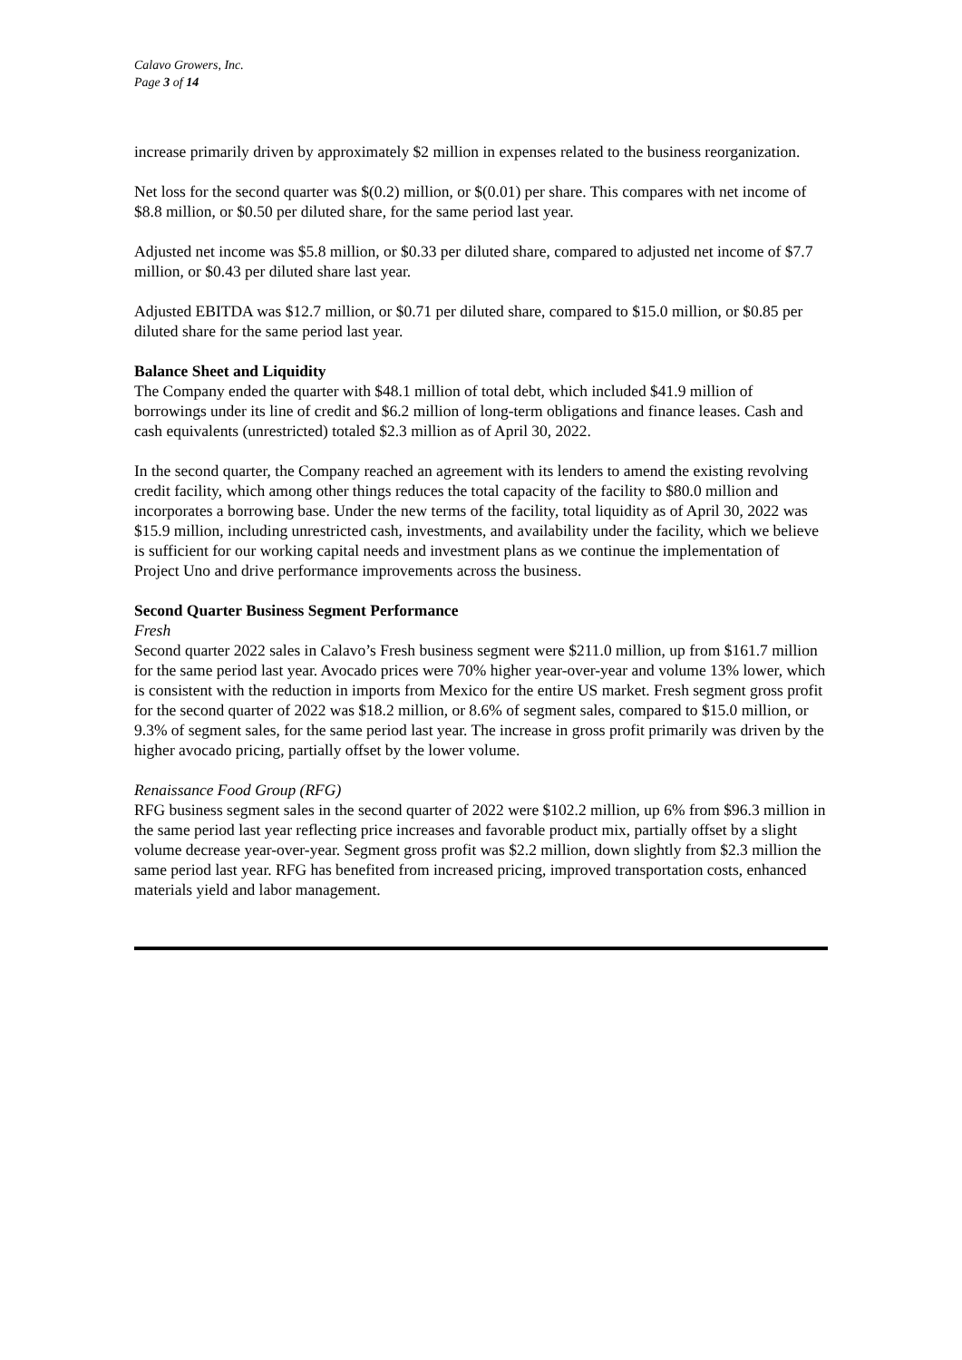Calavo Growers, Inc.
Page 3 of 14
increase primarily driven by approximately $2 million in expenses related to the business reorganization.
Net loss for the second quarter was $(0.2) million, or $(0.01) per share. This compares with net income of $8.8 million, or $0.50 per diluted share, for the same period last year.
Adjusted net income was $5.8 million, or $0.33 per diluted share, compared to adjusted net income of $7.7 million, or $0.43 per diluted share last year.
Adjusted EBITDA was $12.7 million, or $0.71 per diluted share, compared to $15.0 million, or $0.85 per diluted share for the same period last year.
Balance Sheet and Liquidity
The Company ended the quarter with $48.1 million of total debt, which included $41.9 million of borrowings under its line of credit and $6.2 million of long-term obligations and finance leases. Cash and cash equivalents (unrestricted) totaled $2.3 million as of April 30, 2022.
In the second quarter, the Company reached an agreement with its lenders to amend the existing revolving credit facility, which among other things reduces the total capacity of the facility to $80.0 million and incorporates a borrowing base. Under the new terms of the facility, total liquidity as of April 30, 2022 was $15.9 million, including unrestricted cash, investments, and availability under the facility, which we believe is sufficient for our working capital needs and investment plans as we continue the implementation of Project Uno and drive performance improvements across the business.
Second Quarter Business Segment Performance
Fresh
Second quarter 2022 sales in Calavo’s Fresh business segment were $211.0 million, up from $161.7 million for the same period last year. Avocado prices were 70% higher year-over-year and volume 13% lower, which is consistent with the reduction in imports from Mexico for the entire US market. Fresh segment gross profit for the second quarter of 2022 was $18.2 million, or 8.6% of segment sales, compared to $15.0 million, or 9.3% of segment sales, for the same period last year. The increase in gross profit primarily was driven by the higher avocado pricing, partially offset by the lower volume.
Renaissance Food Group (RFG)
RFG business segment sales in the second quarter of 2022 were $102.2 million, up 6% from $96.3 million in the same period last year reflecting price increases and favorable product mix, partially offset by a slight volume decrease year-over-year. Segment gross profit was $2.2 million, down slightly from $2.3 million the same period last year. RFG has benefited from increased pricing, improved transportation costs, enhanced materials yield and labor management.